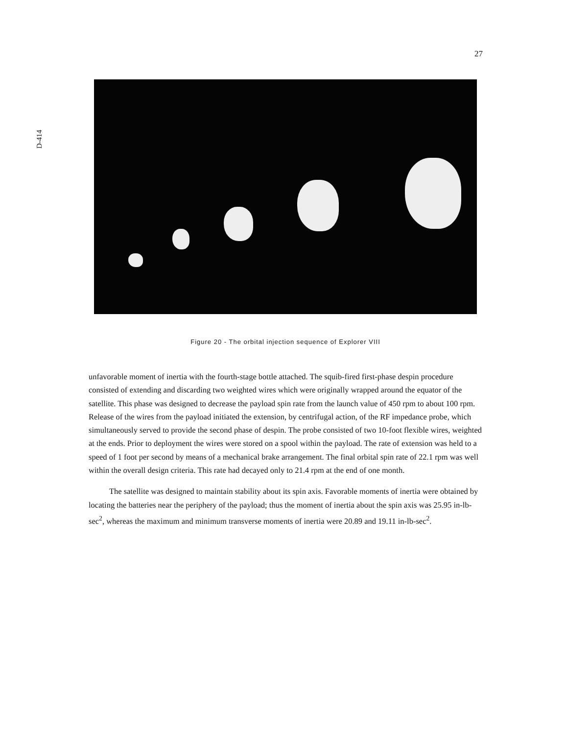27
D-414
Figure 20 - The orbital injection sequence of Explorer VIII
unfavorable moment of inertia with the fourth-stage bottle attached. The squib-fired first-phase despin procedure consisted of extending and discarding two weighted wires which were originally wrapped around the equator of the satellite. This phase was designed to decrease the payload spin rate from the launch value of 450 rpm to about 100 rpm. Release of the wires from the payload initiated the extension, by centrifugal action, of the RF impedance probe, which simultaneously served to provide the second phase of despin. The probe consisted of two 10-foot flexible wires, weighted at the ends. Prior to deployment the wires were stored on a spool within the payload. The rate of extension was held to a speed of 1 foot per second by means of a mechanical brake arrangement. The final orbital spin rate of 22.1 rpm was well within the overall design criteria. This rate had decayed only to 21.4 rpm at the end of one month.
The satellite was designed to maintain stability about its spin axis. Favorable moments of inertia were obtained by locating the batteries near the periphery of the payload; thus the moment of inertia about the spin axis was 25.95 in-lb-sec<sup>2</sup>, whereas the maximum and minimum transverse moments of inertia were 20.89 and 19.11 in-lb-sec<sup>2</sup>.